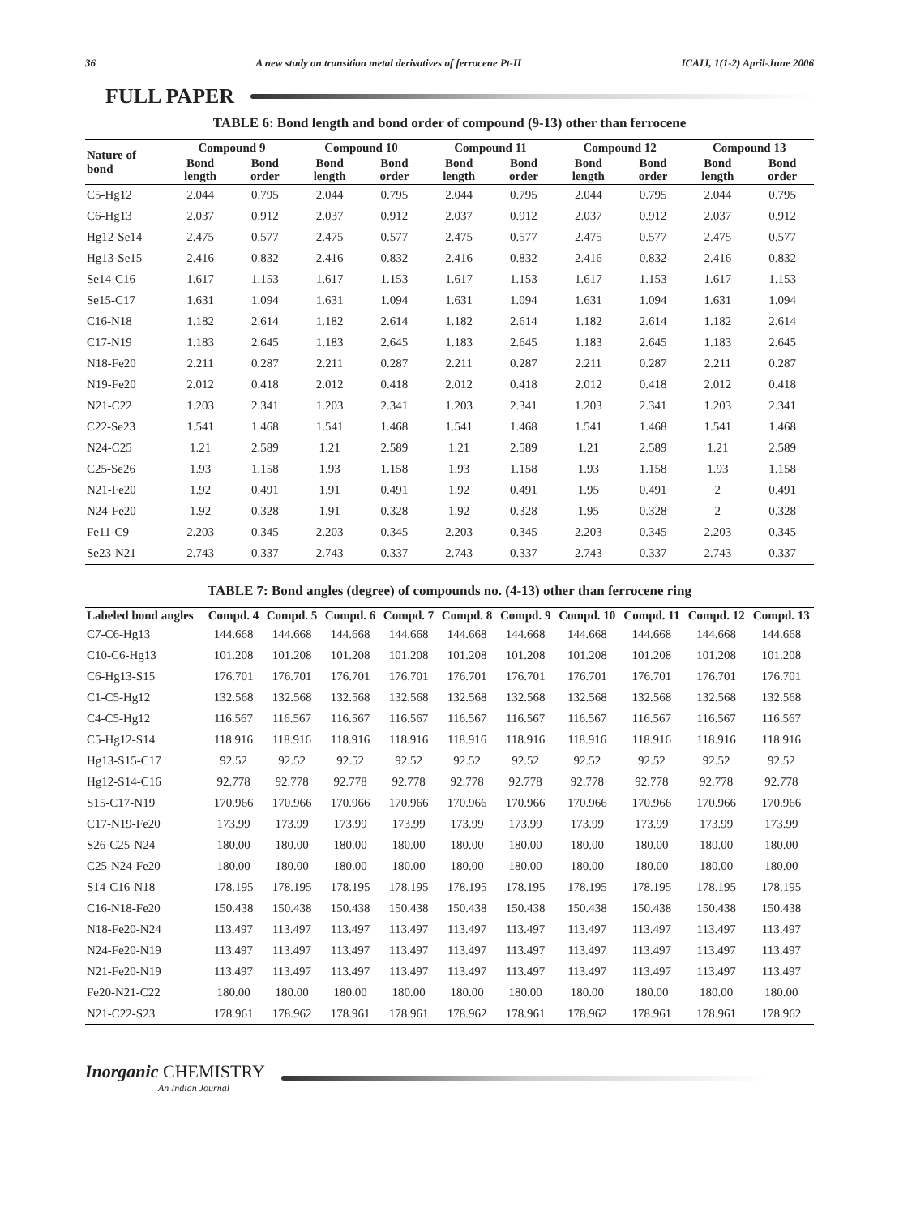36 A new study on transition metal derivatives of ferrocene Pt-II ICAIJ, 1(1-2) April-June 2006
FULL PAPER
TABLE 6: Bond length and bond order of compound (9-13) other than ferrocene
| Nature of bond | Compound 9 | | Compound 10 | | Compound 11 | | Compound 12 | | Compound 13 | |
| --- | --- | --- | --- | --- | --- | --- | --- | --- | --- | --- |
| | Bond length | Bond order | Bond length | Bond order | Bond length | Bond order | Bond length | Bond order | Bond length | Bond order |
| C5-Hg12 | 2.044 | 0.795 | 2.044 | 0.795 | 2.044 | 0.795 | 2.044 | 0.795 | 2.044 | 0.795 |
| C6-Hg13 | 2.037 | 0.912 | 2.037 | 0.912 | 2.037 | 0.912 | 2.037 | 0.912 | 2.037 | 0.912 |
| Hg12-Se14 | 2.475 | 0.577 | 2.475 | 0.577 | 2.475 | 0.577 | 2.475 | 0.577 | 2.475 | 0.577 |
| Hg13-Se15 | 2.416 | 0.832 | 2.416 | 0.832 | 2.416 | 0.832 | 2.416 | 0.832 | 2.416 | 0.832 |
| Se14-C16 | 1.617 | 1.153 | 1.617 | 1.153 | 1.617 | 1.153 | 1.617 | 1.153 | 1.617 | 1.153 |
| Se15-C17 | 1.631 | 1.094 | 1.631 | 1.094 | 1.631 | 1.094 | 1.631 | 1.094 | 1.631 | 1.094 |
| C16-N18 | 1.182 | 2.614 | 1.182 | 2.614 | 1.182 | 2.614 | 1.182 | 2.614 | 1.182 | 2.614 |
| C17-N19 | 1.183 | 2.645 | 1.183 | 2.645 | 1.183 | 2.645 | 1.183 | 2.645 | 1.183 | 2.645 |
| N18-Fe20 | 2.211 | 0.287 | 2.211 | 0.287 | 2.211 | 0.287 | 2.211 | 0.287 | 2.211 | 0.287 |
| N19-Fe20 | 2.012 | 0.418 | 2.012 | 0.418 | 2.012 | 0.418 | 2.012 | 0.418 | 2.012 | 0.418 |
| N21-C22 | 1.203 | 2.341 | 1.203 | 2.341 | 1.203 | 2.341 | 1.203 | 2.341 | 1.203 | 2.341 |
| C22-Se23 | 1.541 | 1.468 | 1.541 | 1.468 | 1.541 | 1.468 | 1.541 | 1.468 | 1.541 | 1.468 |
| N24-C25 | 1.21 | 2.589 | 1.21 | 2.589 | 1.21 | 2.589 | 1.21 | 2.589 | 1.21 | 2.589 |
| C25-Se26 | 1.93 | 1.158 | 1.93 | 1.158 | 1.93 | 1.158 | 1.93 | 1.158 | 1.93 | 1.158 |
| N21-Fe20 | 1.92 | 0.491 | 1.91 | 0.491 | 1.92 | 0.491 | 1.95 | 0.491 | 2 | 0.491 |
| N24-Fe20 | 1.92 | 0.328 | 1.91 | 0.328 | 1.92 | 0.328 | 1.95 | 0.328 | 2 | 0.328 |
| Fe11-C9 | 2.203 | 0.345 | 2.203 | 0.345 | 2.203 | 0.345 | 2.203 | 0.345 | 2.203 | 0.345 |
| Se23-N21 | 2.743 | 0.337 | 2.743 | 0.337 | 2.743 | 0.337 | 2.743 | 0.337 | 2.743 | 0.337 |
TABLE 7: Bond angles (degree) of compounds no. (4-13) other than ferrocene ring
| Labeled bond angles | Compd. 4 | Compd. 5 | Compd. 6 | Compd. 7 | Compd. 8 | Compd. 9 | Compd. 10 | Compd. 11 | Compd. 12 | Compd. 13 |
| --- | --- | --- | --- | --- | --- | --- | --- | --- | --- | --- |
| C7-C6-Hg13 | 144.668 | 144.668 | 144.668 | 144.668 | 144.668 | 144.668 | 144.668 | 144.668 | 144.668 | 144.668 |
| C10-C6-Hg13 | 101.208 | 101.208 | 101.208 | 101.208 | 101.208 | 101.208 | 101.208 | 101.208 | 101.208 | 101.208 |
| C6-Hg13-S15 | 176.701 | 176.701 | 176.701 | 176.701 | 176.701 | 176.701 | 176.701 | 176.701 | 176.701 | 176.701 |
| C1-C5-Hg12 | 132.568 | 132.568 | 132.568 | 132.568 | 132.568 | 132.568 | 132.568 | 132.568 | 132.568 | 132.568 |
| C4-C5-Hg12 | 116.567 | 116.567 | 116.567 | 116.567 | 116.567 | 116.567 | 116.567 | 116.567 | 116.567 | 116.567 |
| C5-Hg12-S14 | 118.916 | 118.916 | 118.916 | 118.916 | 118.916 | 118.916 | 118.916 | 118.916 | 118.916 | 118.916 |
| Hg13-S15-C17 | 92.52 | 92.52 | 92.52 | 92.52 | 92.52 | 92.52 | 92.52 | 92.52 | 92.52 | 92.52 |
| Hg12-S14-C16 | 92.778 | 92.778 | 92.778 | 92.778 | 92.778 | 92.778 | 92.778 | 92.778 | 92.778 | 92.778 |
| S15-C17-N19 | 170.966 | 170.966 | 170.966 | 170.966 | 170.966 | 170.966 | 170.966 | 170.966 | 170.966 | 170.966 |
| C17-N19-Fe20 | 173.99 | 173.99 | 173.99 | 173.99 | 173.99 | 173.99 | 173.99 | 173.99 | 173.99 | 173.99 |
| S26-C25-N24 | 180.00 | 180.00 | 180.00 | 180.00 | 180.00 | 180.00 | 180.00 | 180.00 | 180.00 | 180.00 |
| C25-N24-Fe20 | 180.00 | 180.00 | 180.00 | 180.00 | 180.00 | 180.00 | 180.00 | 180.00 | 180.00 | 180.00 |
| S14-C16-N18 | 178.195 | 178.195 | 178.195 | 178.195 | 178.195 | 178.195 | 178.195 | 178.195 | 178.195 | 178.195 |
| C16-N18-Fe20 | 150.438 | 150.438 | 150.438 | 150.438 | 150.438 | 150.438 | 150.438 | 150.438 | 150.438 | 150.438 |
| N18-Fe20-N24 | 113.497 | 113.497 | 113.497 | 113.497 | 113.497 | 113.497 | 113.497 | 113.497 | 113.497 | 113.497 |
| N24-Fe20-N19 | 113.497 | 113.497 | 113.497 | 113.497 | 113.497 | 113.497 | 113.497 | 113.497 | 113.497 | 113.497 |
| N21-Fe20-N19 | 113.497 | 113.497 | 113.497 | 113.497 | 113.497 | 113.497 | 113.497 | 113.497 | 113.497 | 113.497 |
| Fe20-N21-C22 | 180.00 | 180.00 | 180.00 | 180.00 | 180.00 | 180.00 | 180.00 | 180.00 | 180.00 | 180.00 |
| N21-C22-S23 | 178.961 | 178.962 | 178.961 | 178.961 | 178.962 | 178.961 | 178.962 | 178.961 | 178.961 | 178.962 |
Inorganic CHEMISTRY
An Indian Journal